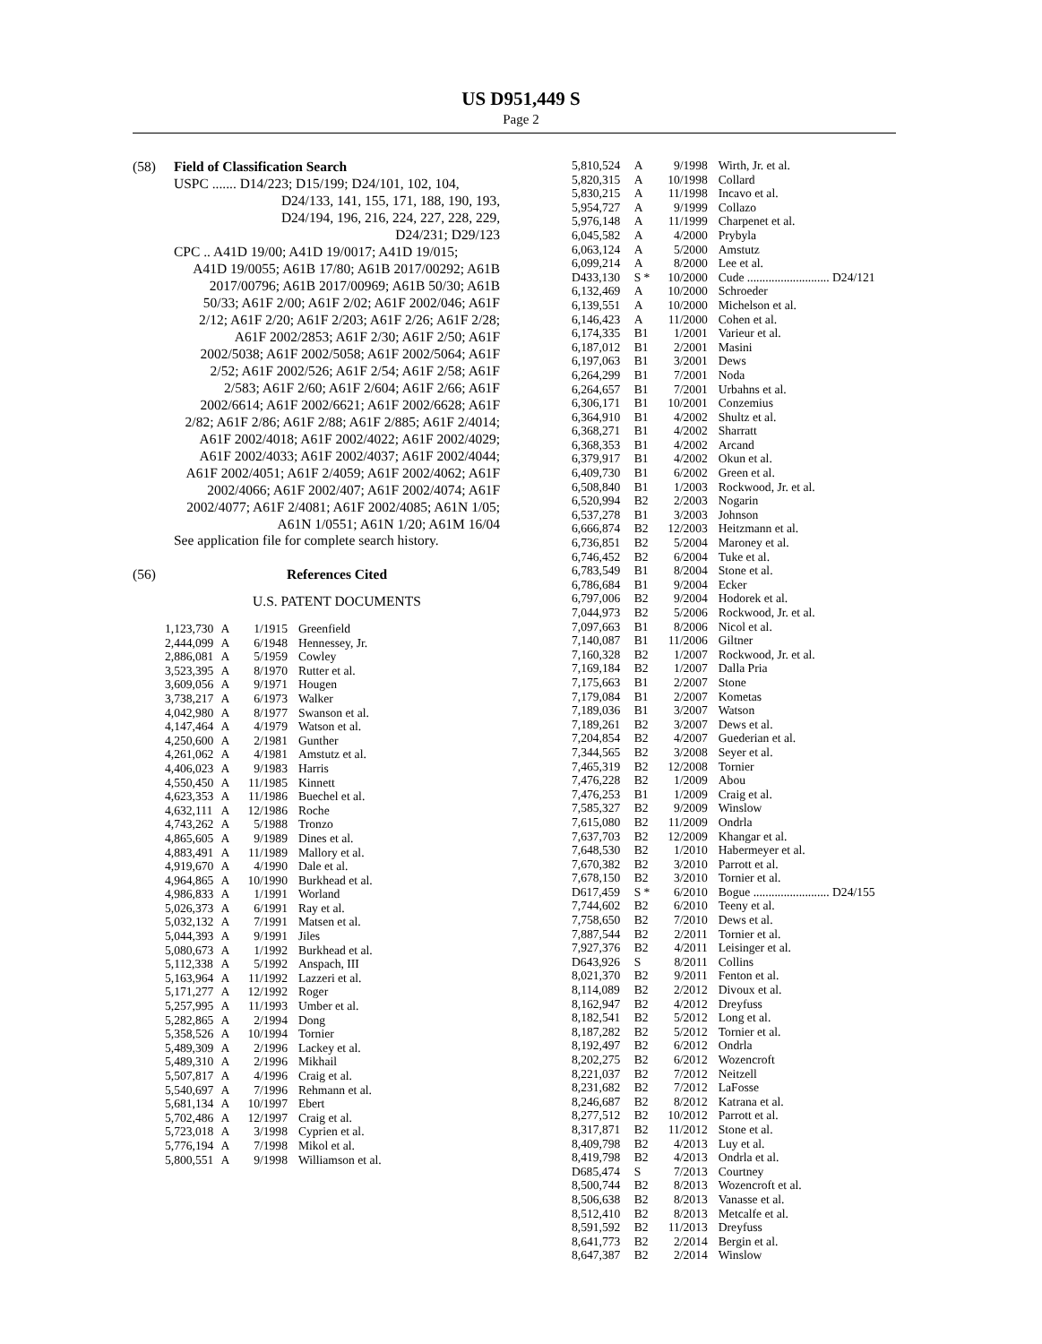US D951,449 S
Page 2
(58) Field of Classification Search
USPC ....... D14/223; D15/199; D24/101, 102, 104,
D24/133, 141, 155, 171, 188, 190, 193,
D24/194, 196, 216, 224, 227, 228, 229,
D24/231; D29/123
CPC .. A41D 19/00; A41D 19/0017; A41D 19/015;
A41D 19/0055; A61B 17/80; A61B 2017/00292; A61B 2017/00796; A61B 2017/00969; A61B 50/30; A61B 50/33; A61F 2/00; A61F 2/02; A61F 2002/046; A61F 2/12; A61F 2/20; A61F 2/203; A61F 2/26; A61F 2/28; A61F 2002/2853; A61F 2/30; A61F 2/50; A61F 2002/5038; A61F 2002/5058; A61F 2002/5064; A61F 2/52; A61F 2002/526; A61F 2/54; A61F 2/58; A61F 2/583; A61F 2/60; A61F 2/604; A61F 2/66; A61F 2002/6614; A61F 2002/6621; A61F 2002/6628; A61F 2/82; A61F 2/86; A61F 2/88; A61F 2/885; A61F 2/4014; A61F 2002/4018; A61F 2002/4022; A61F 2002/4029; A61F 2002/4033; A61F 2002/4037; A61F 2002/4044; A61F 2002/4051; A61F 2/4059; A61F 2002/4062; A61F 2002/4066; A61F 2002/407; A61F 2002/4074; A61F 2002/4077; A61F 2/4081; A61F 2002/4085; A61N 1/05; A61N 1/0551; A61N 1/20; A61M 16/04
See application file for complete search history.
(56) References Cited
U.S. PATENT DOCUMENTS
| 1,123,730 | A | 1/1915 | Greenfield |
| 2,444,099 | A | 6/1948 | Hennessey, Jr. |
| 2,886,081 | A | 5/1959 | Cowley |
| 3,523,395 | A | 8/1970 | Rutter et al. |
| 3,609,056 | A | 9/1971 | Hougen |
| 3,738,217 | A | 6/1973 | Walker |
| 4,042,980 | A | 8/1977 | Swanson et al. |
| 4,147,464 | A | 4/1979 | Watson et al. |
| 4,250,600 | A | 2/1981 | Gunther |
| 4,261,062 | A | 4/1981 | Amstutz et al. |
| 4,406,023 | A | 9/1983 | Harris |
| 4,550,450 | A | 11/1985 | Kinnett |
| 4,623,353 | A | 11/1986 | Buechel et al. |
| 4,632,111 | A | 12/1986 | Roche |
| 4,743,262 | A | 5/1988 | Tronzo |
| 4,865,605 | A | 9/1989 | Dines et al. |
| 4,883,491 | A | 11/1989 | Mallory et al. |
| 4,919,670 | A | 4/1990 | Dale et al. |
| 4,964,865 | A | 10/1990 | Burkhead et al. |
| 4,986,833 | A | 1/1991 | Worland |
| 5,026,373 | A | 6/1991 | Ray et al. |
| 5,032,132 | A | 7/1991 | Matsen et al. |
| 5,044,393 | A | 9/1991 | Jiles |
| 5,080,673 | A | 1/1992 | Burkhead et al. |
| 5,112,338 | A | 5/1992 | Anspach, III |
| 5,163,964 | A | 11/1992 | Lazzeri et al. |
| 5,171,277 | A | 12/1992 | Roger |
| 5,257,995 | A | 11/1993 | Umber et al. |
| 5,282,865 | A | 2/1994 | Dong |
| 5,358,526 | A | 10/1994 | Tornier |
| 5,489,309 | A | 2/1996 | Lackey et al. |
| 5,489,310 | A | 2/1996 | Mikhail |
| 5,507,817 | A | 4/1996 | Craig et al. |
| 5,540,697 | A | 7/1996 | Rehmann et al. |
| 5,681,134 | A | 10/1997 | Ebert |
| 5,702,486 | A | 12/1997 | Craig et al. |
| 5,723,018 | A | 3/1998 | Cyprien et al. |
| 5,776,194 | A | 7/1998 | Mikol et al. |
| 5,800,551 | A | 9/1998 | Williamson et al. |
| 5,810,524 | A | 9/1998 | Wirth, Jr. et al. |
| 5,820,315 | A | 10/1998 | Collard |
| 5,830,215 | A | 11/1998 | Incavo et al. |
| 5,954,727 | A | 9/1999 | Collazo |
| 5,976,148 | A | 11/1999 | Charpenet et al. |
| 6,045,582 | A | 4/2000 | Prybyla |
| 6,063,124 | A | 5/2000 | Amstutz |
| 6,099,214 | A | 8/2000 | Lee et al. |
| D433,130 | S * | 10/2000 | Cude ........................... D24/121 |
| 6,132,469 | A | 10/2000 | Schroeder |
| 6,139,551 | A | 10/2000 | Michelson et al. |
| 6,146,423 | A | 11/2000 | Cohen et al. |
| 6,174,335 | B1 | 1/2001 | Varieur et al. |
| 6,187,012 | B1 | 2/2001 | Masini |
| 6,197,063 | B1 | 3/2001 | Dews |
| 6,264,299 | B1 | 7/2001 | Noda |
| 6,264,657 | B1 | 7/2001 | Urbahns et al. |
| 6,306,171 | B1 | 10/2001 | Conzemius |
| 6,364,910 | B1 | 4/2002 | Shultz et al. |
| 6,368,271 | B1 | 4/2002 | Sharratt |
| 6,368,353 | B1 | 4/2002 | Arcand |
| 6,379,917 | B1 | 4/2002 | Okun et al. |
| 6,409,730 | B1 | 6/2002 | Green et al. |
| 6,508,840 | B1 | 1/2003 | Rockwood, Jr. et al. |
| 6,520,994 | B2 | 2/2003 | Nogarin |
| 6,537,278 | B1 | 3/2003 | Johnson |
| 6,666,874 | B2 | 12/2003 | Heitzmann et al. |
| 6,736,851 | B2 | 5/2004 | Maroney et al. |
| 6,746,452 | B2 | 6/2004 | Tuke et al. |
| 6,783,549 | B1 | 8/2004 | Stone et al. |
| 6,786,684 | B1 | 9/2004 | Ecker |
| 6,797,006 | B2 | 9/2004 | Hodorek et al. |
| 7,044,973 | B2 | 5/2006 | Rockwood, Jr. et al. |
| 7,097,663 | B1 | 8/2006 | Nicol et al. |
| 7,140,087 | B1 | 11/2006 | Giltner |
| 7,160,328 | B2 | 1/2007 | Rockwood, Jr. et al. |
| 7,169,184 | B2 | 1/2007 | Dalla Pria |
| 7,175,663 | B1 | 2/2007 | Stone |
| 7,179,084 | B1 | 2/2007 | Kometas |
| 7,189,036 | B1 | 3/2007 | Watson |
| 7,189,261 | B2 | 3/2007 | Dews et al. |
| 7,204,854 | B2 | 4/2007 | Guederian et al. |
| 7,344,565 | B2 | 3/2008 | Seyer et al. |
| 7,465,319 | B2 | 12/2008 | Tornier |
| 7,476,228 | B2 | 1/2009 | Abou |
| 7,476,253 | B1 | 1/2009 | Craig et al. |
| 7,585,327 | B2 | 9/2009 | Winslow |
| 7,615,080 | B2 | 11/2009 | Ondrla |
| 7,637,703 | B2 | 12/2009 | Khangar et al. |
| 7,648,530 | B2 | 1/2010 | Habermeyer et al. |
| 7,670,382 | B2 | 3/2010 | Parrott et al. |
| 7,678,150 | B2 | 3/2010 | Tornier et al. |
| D617,459 | S * | 6/2010 | Bogue ......................... D24/155 |
| 7,744,602 | B2 | 6/2010 | Teeny et al. |
| 7,758,650 | B2 | 7/2010 | Dews et al. |
| 7,887,544 | B2 | 2/2011 | Tornier et al. |
| 7,927,376 | B2 | 4/2011 | Leisinger et al. |
| D643,926 | S | 8/2011 | Collins |
| 8,021,370 | B2 | 9/2011 | Fenton et al. |
| 8,114,089 | B2 | 2/2012 | Divoux et al. |
| 8,162,947 | B2 | 4/2012 | Dreyfuss |
| 8,182,541 | B2 | 5/2012 | Long et al. |
| 8,187,282 | B2 | 5/2012 | Tornier et al. |
| 8,192,497 | B2 | 6/2012 | Ondrla |
| 8,202,275 | B2 | 6/2012 | Wozencroft |
| 8,221,037 | B2 | 7/2012 | Neitzell |
| 8,231,682 | B2 | 7/2012 | LaFosse |
| 8,246,687 | B2 | 8/2012 | Katrana et al. |
| 8,277,512 | B2 | 10/2012 | Parrott et al. |
| 8,317,871 | B2 | 11/2012 | Stone et al. |
| 8,409,798 | B2 | 4/2013 | Luy et al. |
| 8,419,798 | B2 | 4/2013 | Ondrla et al. |
| D685,474 | S | 7/2013 | Courtney |
| 8,500,744 | B2 | 8/2013 | Wozencroft et al. |
| 8,506,638 | B2 | 8/2013 | Vanasse et al. |
| 8,512,410 | B2 | 8/2013 | Metcalfe et al. |
| 8,591,592 | B2 | 11/2013 | Dreyfuss |
| 8,641,773 | B2 | 2/2014 | Bergin et al. |
| 8,647,387 | B2 | 2/2014 | Winslow |